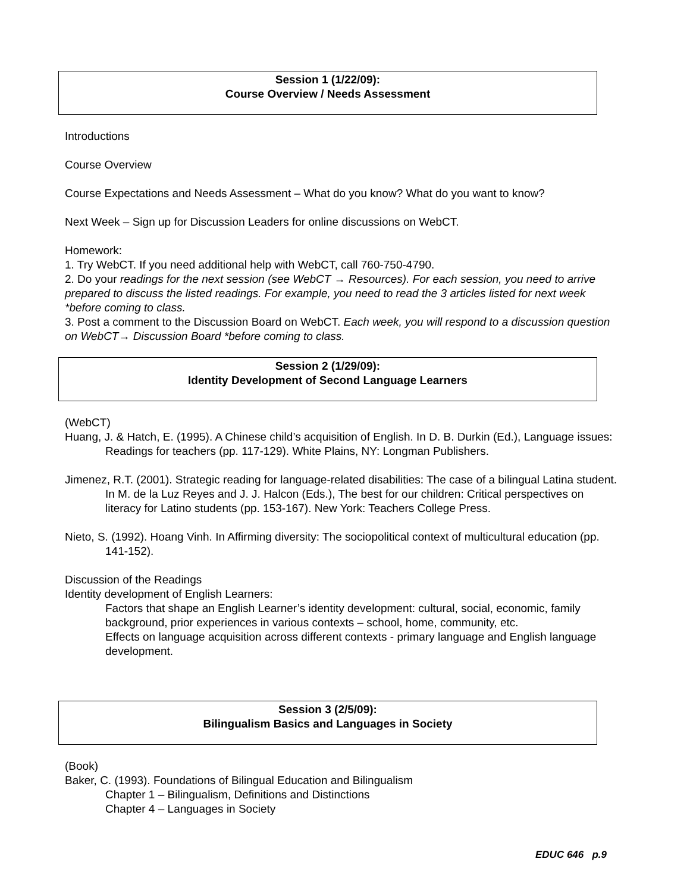Session 1 (1/22/09):
Course Overview / Needs Assessment
Introductions
Course Overview
Course Expectations and Needs Assessment – What do you know? What do you want to know?
Next Week – Sign up for Discussion Leaders for online discussions on WebCT.
Homework:
1. Try WebCT. If you need additional help with WebCT, call 760-750-4790.
2. Do your readings for the next session (see WebCT → Resources). For each session, you need to arrive prepared to discuss the listed readings. For example, you need to read the 3 articles listed for next week *before coming to class.
3. Post a comment to the Discussion Board on WebCT. Each week, you will respond to a discussion question on WebCT→ Discussion Board *before coming to class.
Session 2 (1/29/09):
Identity Development of Second Language Learners
(WebCT)
Huang, J. & Hatch, E. (1995). A Chinese child’s acquisition of English. In D. B. Durkin (Ed.), Language issues: Readings for teachers (pp. 117-129). White Plains, NY: Longman Publishers.
Jimenez, R.T. (2001). Strategic reading for language-related disabilities: The case of a bilingual Latina student. In M. de la Luz Reyes and J. J. Halcon (Eds.), The best for our children: Critical perspectives on literacy for Latino students (pp. 153-167). New York: Teachers College Press.
Nieto, S. (1992). Hoang Vinh. In Affirming diversity: The sociopolitical context of multicultural education (pp. 141-152).
Discussion of the Readings
Identity development of English Learners:
Factors that shape an English Learner’s identity development: cultural, social, economic, family background, prior experiences in various contexts – school, home, community, etc.
Effects on language acquisition across different contexts - primary language and English language development.
Session 3 (2/5/09):
Bilingualism Basics and Languages in Society
(Book)
Baker, C. (1993). Foundations of Bilingual Education and Bilingualism
Chapter 1 – Bilingualism, Definitions and Distinctions
Chapter 4 – Languages in Society
EDUC 646 p.9